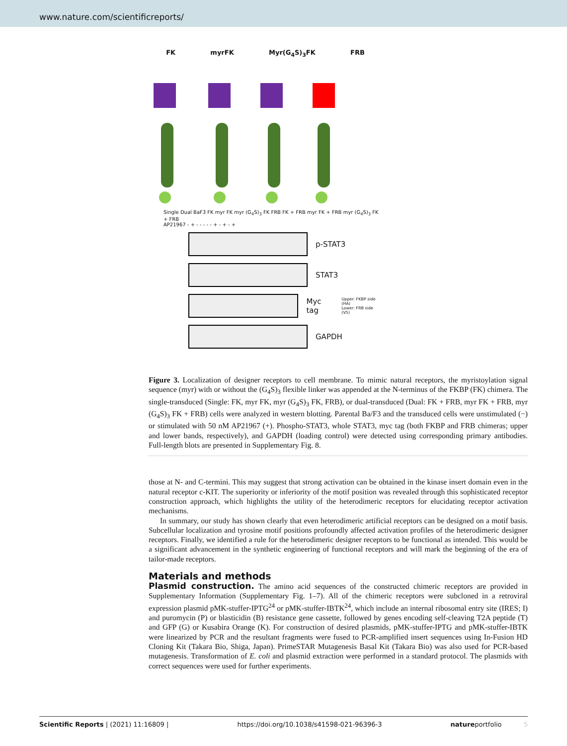www.nature.com/scientificreports/
FK myrFK Myr(G<sub>4</sub>S)<sub>3</sub>FK FRB
Single Dual BaF3 FK myr FK myr (G<sub>4</sub>S)<sub>3</sub> FK FRB FK + FRB myr FK + FRB myr (G<sub>4</sub>S)<sub>3</sub> FK + FRB
AP21967 - + - - - - - + - + - +
p-STAT3
STAT3
Myc tag Upper: FKBP side (HA)
Lower: FRB side (V5)
GAPDH
Figure 3. Localization of designer receptors to cell membrane. To mimic natural receptors, the myristoylation signal sequence (myr) with or without the (G<sub>4</sub>S)<sub>3</sub> flexible linker was appended at the N-terminus of the FKBP (FK) chimera. The single-transduced (Single: FK, myr FK, myr (G<sub>4</sub>S)<sub>3</sub> FK, FRB), or dual-transduced (Dual: FK + FRB, myr FK + FRB, myr (G<sub>4</sub>S)<sub>3</sub> FK + FRB) cells were analyzed in western blotting. Parental Ba/F3 and the transduced cells were unstimulated (−) or stimulated with 50 nM AP21967 (+). Phospho-STAT3, whole STAT3, myc tag (both FKBP and FRB chimeras; upper and lower bands, respectively), and GAPDH (loading control) were detected using corresponding primary antibodies. Full-length blots are presented in Supplementary Fig. 8.
those at N- and C-termini. This may suggest that strong activation can be obtained in the kinase insert domain even in the natural receptor c-KIT. The superiority or inferiority of the motif position was revealed through this sophisticated receptor construction approach, which highlights the utility of the heterodimeric receptors for elucidating receptor activation mechanisms.
In summary, our study has shown clearly that even heterodimeric artificial receptors can be designed on a motif basis. Subcellular localization and tyrosine motif positions profoundly affected activation profiles of the heterodimeric designer receptors. Finally, we identified a rule for the heterodimeric designer receptors to be functional as intended. This would be a significant advancement in the synthetic engineering of functional receptors and will mark the beginning of the era of tailor-made receptors.
Materials and methods
Plasmid construction. The amino acid sequences of the constructed chimeric receptors are provided in Supplementary Information (Supplementary Fig. 1–7). All of the chimeric receptors were subcloned in a retroviral expression plasmid pMK-stuffer-IPTG<sup>24</sup> or pMK-stuffer-IBTK<sup>24</sup>, which include an internal ribosomal entry site (IRES; I) and puromycin (P) or blasticidin (B) resistance gene cassette, followed by genes encoding self-cleaving T2A peptide (T) and GFP (G) or Kusabira Orange (K). For construction of desired plasmids, pMK-stuffer-IPTG and pMK-stuffer-IBTK were linearized by PCR and the resultant fragments were fused to PCR-amplified insert sequences using In-Fusion HD Cloning Kit (Takara Bio, Shiga, Japan). PrimeSTAR Mutagenesis Basal Kit (Takara Bio) was also used for PCR-based mutagenesis. Transformation of E. coli and plasmid extraction were performed in a standard protocol. The plasmids with correct sequences were used for further experiments.
Scientific Reports | (2021) 11:16809 | https://doi.org/10.1038/s41598-021-96396-3 natureportfolio 5